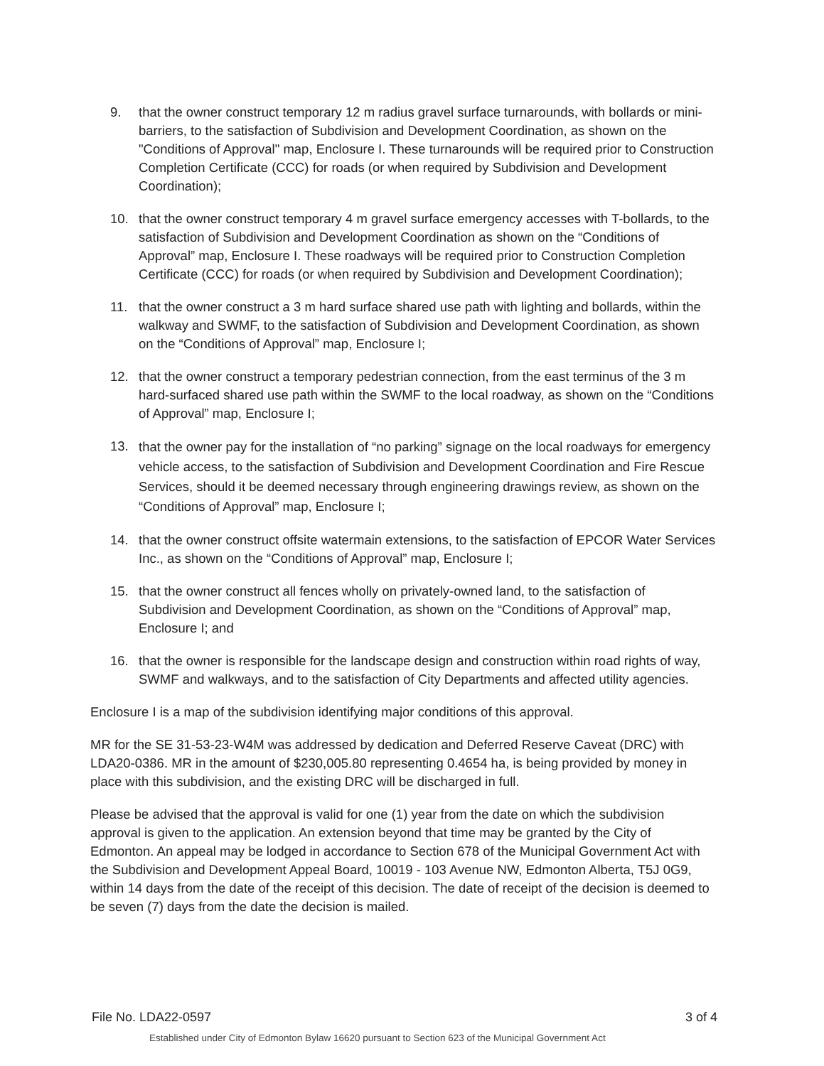9. that the owner construct temporary 12 m radius gravel surface turnarounds, with bollards or mini-barriers, to the satisfaction of Subdivision and Development Coordination, as shown on the "Conditions of Approval" map, Enclosure I. These turnarounds will be required prior to Construction Completion Certificate (CCC) for roads (or when required by Subdivision and Development Coordination);
10. that the owner construct temporary 4 m gravel surface emergency accesses with T-bollards, to the satisfaction of Subdivision and Development Coordination as shown on the “Conditions of Approval” map, Enclosure I. These roadways will be required prior to Construction Completion Certificate (CCC) for roads (or when required by Subdivision and Development Coordination);
11. that the owner construct a 3 m hard surface shared use path with lighting and bollards, within the walkway and SWMF, to the satisfaction of Subdivision and Development Coordination, as shown on the “Conditions of Approval” map, Enclosure I;
12. that the owner construct a temporary pedestrian connection, from the east terminus of the 3 m hard-surfaced shared use path within the SWMF to the local roadway, as shown on the “Conditions of Approval” map, Enclosure I;
13. that the owner pay for the installation of “no parking” signage on the local roadways for emergency vehicle access, to the satisfaction of Subdivision and Development Coordination and Fire Rescue Services, should it be deemed necessary through engineering drawings review, as shown on the “Conditions of Approval” map, Enclosure I;
14. that the owner construct offsite watermain extensions, to the satisfaction of EPCOR Water Services Inc., as shown on the “Conditions of Approval” map, Enclosure I;
15. that the owner construct all fences wholly on privately-owned land, to the satisfaction of Subdivision and Development Coordination, as shown on the “Conditions of Approval” map, Enclosure I; and
16. that the owner is responsible for the landscape design and construction within road rights of way, SWMF and walkways, and to the satisfaction of City Departments and affected utility agencies.
Enclosure I is a map of the subdivision identifying major conditions of this approval.
MR for the SE 31-53-23-W4M was addressed by dedication and Deferred Reserve Caveat (DRC) with LDA20-0386. MR in the amount of $230,005.80 representing 0.4654 ha, is being provided by money in place with this subdivision, and the existing DRC will be discharged in full.
Please be advised that the approval is valid for one (1) year from the date on which the subdivision approval is given to the application. An extension beyond that time may be granted by the City of Edmonton. An appeal may be lodged in accordance to Section 678 of the Municipal Government Act with the Subdivision and Development Appeal Board, 10019 - 103 Avenue NW, Edmonton Alberta, T5J 0G9, within 14 days from the date of the receipt of this decision. The date of receipt of the decision is deemed to be seven (7) days from the date the decision is mailed.
File No. LDA22-0597 3 of 4
Established under City of Edmonton Bylaw 16620 pursuant to Section 623 of the Municipal Government Act